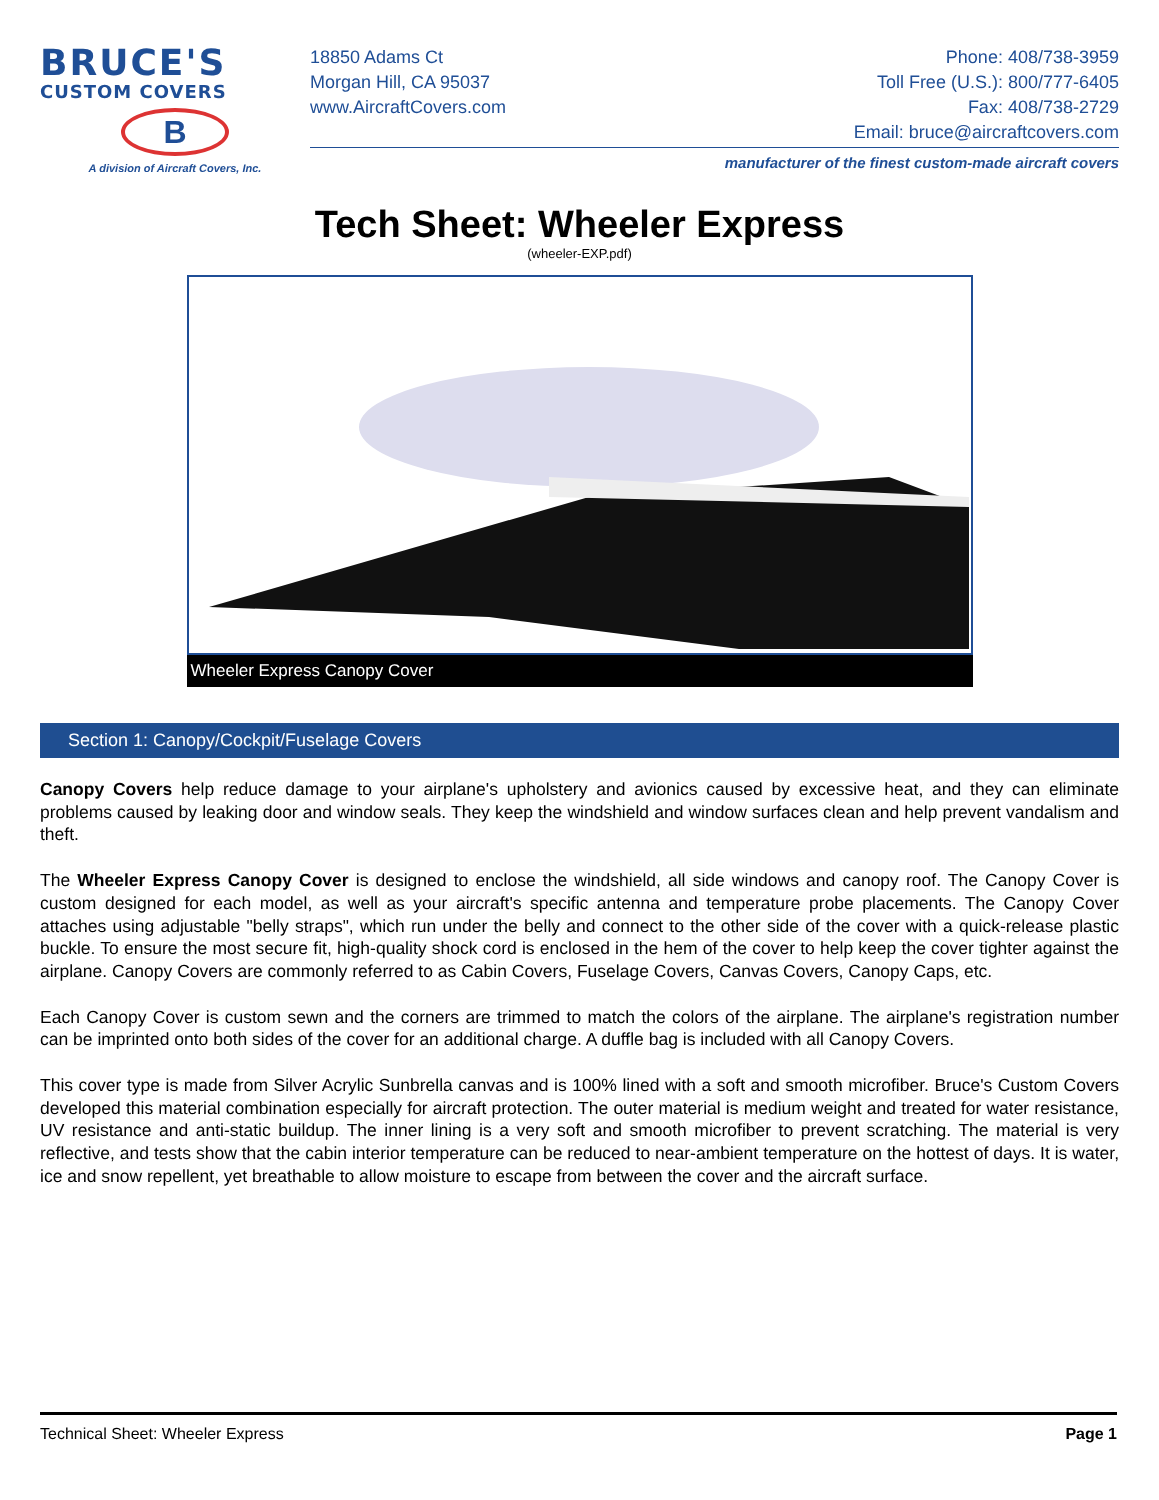BRUCE'S
CUSTOM COVERS
B
A division of Aircraft Covers, Inc.
18850 Adams Ct
Morgan Hill, CA 95037
www.AircraftCovers.com
Phone: 408/738-3959
Toll Free (U.S.): 800/777-6405
Fax: 408/738-2729
Email: bruce@aircraftcovers.com
manufacturer of the finest custom-made aircraft covers
Tech Sheet: Wheeler Express
(wheeler-EXP.pdf)
Wheeler Express Canopy Cover
Section 1: Canopy/Cockpit/Fuselage Covers
Canopy Covers help reduce damage to your airplane's upholstery and avionics caused by excessive heat, and they can eliminate problems caused by leaking door and window seals. They keep the windshield and window surfaces clean and help prevent vandalism and theft.
The Wheeler Express Canopy Cover is designed to enclose the windshield, all side windows and canopy roof. The Canopy Cover is custom designed for each model, as well as your aircraft's specific antenna and temperature probe placements. The Canopy Cover attaches using adjustable "belly straps", which run under the belly and connect to the other side of the cover with a quick-release plastic buckle. To ensure the most secure fit, high-quality shock cord is enclosed in the hem of the cover to help keep the cover tighter against the airplane. Canopy Covers are commonly referred to as Cabin Covers, Fuselage Covers, Canvas Covers, Canopy Caps, etc.
Each Canopy Cover is custom sewn and the corners are trimmed to match the colors of the airplane. The airplane's registration number can be imprinted onto both sides of the cover for an additional charge. A duffle bag is included with all Canopy Covers.
This cover type is made from Silver Acrylic Sunbrella canvas and is 100% lined with a soft and smooth microfiber. Bruce's Custom Covers developed this material combination especially for aircraft protection. The outer material is medium weight and treated for water resistance, UV resistance and anti-static buildup. The inner lining is a very soft and smooth microfiber to prevent scratching. The material is very reflective, and tests show that the cabin interior temperature can be reduced to near-ambient temperature on the hottest of days. It is water, ice and snow repellent, yet breathable to allow moisture to escape from between the cover and the aircraft surface.
Technical Sheet: Wheeler Express Page 1